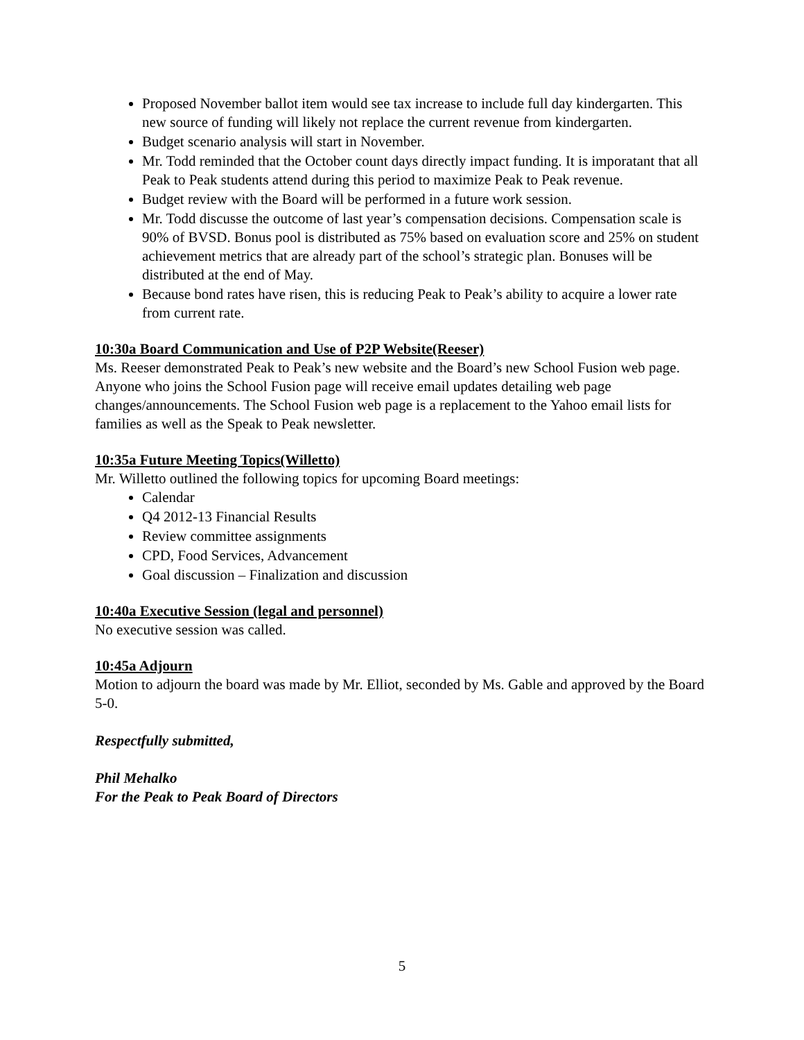Proposed November ballot item would see tax increase to include full day kindergarten. This new source of funding will likely not replace the current revenue from kindergarten.
Budget scenario analysis will start in November.
Mr. Todd reminded that the October count days directly impact funding. It is imporatant that all Peak to Peak students attend during this period to maximize Peak to Peak revenue.
Budget review with the Board will be performed in a future work session.
Mr. Todd discusse the outcome of last year’s compensation decisions. Compensation scale is 90% of BVSD. Bonus pool is distributed as 75% based on evaluation score and 25% on student achievement metrics that are already part of the school’s strategic plan. Bonuses will be distributed at the end of May.
Because bond rates have risen, this is reducing Peak to Peak’s ability to acquire a lower rate from current rate.
10:30a Board Communication and Use of P2P Website(Reeser)
Ms. Reeser demonstrated Peak to Peak’s new website and the Board’s new School Fusion web page. Anyone who joins the School Fusion page will receive email updates detailing web page changes/announcements. The School Fusion web page is a replacement to the Yahoo email lists for families as well as the Speak to Peak newsletter.
10:35a Future Meeting Topics(Willetto)
Mr. Willetto outlined the following topics for upcoming Board meetings:
Calendar
Q4 2012-13 Financial Results
Review committee assignments
CPD, Food Services, Advancement
Goal discussion – Finalization and discussion
10:40a Executive Session (legal and personnel)
No executive session was called.
10:45a Adjourn
Motion to adjourn the board was made by Mr. Elliot, seconded by Ms. Gable and approved by the Board 5-0.
Respectfully submitted,
Phil Mehalko
For the Peak to Peak Board of Directors
5